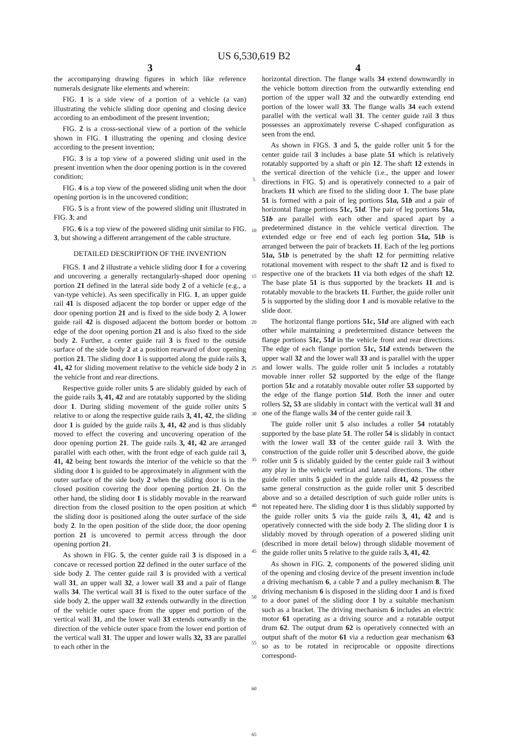US 6,530,619 B2
3
the accompanying drawing figures in which like reference numerals designate like elements and wherein:
FIG. 1 is a side view of a portion of a vehicle (a van) illustrating the vehicle sliding door opening and closing device according to an embodiment of the present invention;
FIG. 2 is a cross-sectional view of a portion of the vehicle shown in FIG. 1 illustrating the opening and closing device according to the present invention;
FIG. 3 is a top view of a powered sliding unit used in the present invention when the door opening portion is in the covered condition;
FIG. 4 is a top view of the powered sliding unit when the door opening portion is in the uncovered condition;
FIG. 5 is a front view of the powered sliding unit illustrated in FIG. 3; and
FIG. 6 is a top view of the powered sliding unit similar to FIG. 3, but showing a different arrangement of the cable structure.
DETAILED DESCRIPTION OF THE INVENTION
FIGS. 1 and 2 illustrate a vehicle sliding door 1 for a covering and uncovering a generally rectangularly-shaped door opening portion 21 defined in the lateral side body 2 of a vehicle (e.g., a van-type vehicle). As seen specifically in FIG. 1, an upper guide rail 41 is disposed adjacent the top border or upper edge of the door opening portion 21 and is fixed to the side body 2. A lower guide rail 42 is disposed adjacent the bottom border or bottom edge of the door opening portion 21 and is also fixed to the side body 2. Further, a center guide rail 3 is fixed to the outside surface of the side body 2 at a position rearward of door opening portion 21. The sliding door 1 is supported along the guide rails 3, 41, 42 for sliding movement relative to the vehicle side body 2 in the vehicle front and rear directions.
Respective guide roller units 5 are slidably guided by each of the guide rails 3, 41, 42 and are rotatably supported by the sliding door 1. During sliding movement of the guide roller units 5 relative to or along the respective guide rails 3, 41, 42, the sliding door 1 is guided by the guide rails 3, 41, 42 and is thus slidably moved to effect the covering and uncovering operation of the door opening portion 21. The guide rails 3, 41, 42 are arranged parallel with each other, with the front edge of each guide rail 3, 41, 42 being bent towards the interior of the vehicle so that the sliding door 1 is guided to be approximately in alignment with the outer surface of the side body 2 when the sliding door is in the closed position covering the door opening portion 21. On the other hand, the sliding door 1 is slidably movable in the rearward direction from the closed position to the open position at which the sliding door is positioned along the outer surface of the side body 2. In the open position of the slide door, the door opening portion 21 is uncovered to permit access through the door opening portion 21.
As shown in FIG. 5, the center guide rail 3 is disposed in a concave or recessed portion 22 defined in the outer surface of the side body 2. The center guide rail 3 is provided with a vertical wall 31, an upper wall 32, a lower wall 33 and a pair of flange walls 34. The vertical wall 31 is fixed to the outer surface of the side body 2, the upper wall 32 extends outwardly in the direction of the vehicle outer space from the upper end portion of the vertical wall 31, and the lower wall 33 extends outwardly in the direction of the vehicle outer space from the lower end portion of the vertical wall 31. The upper and lower walls 32, 33 are parallel to each other in the
5
10
15
20
25
30
35
40
45
50
55
60
65
4
horizontal direction. The flange walls 34 extend downwardly in the vehicle bottom direction from the outwardly extending end portion of the upper wall 32 and the outwardly extending end portion of the lower wall 33. The flange walls 34 each extend parallel with the vertical wall 31. The center guide rail 3 thus possesses an approximately reverse C-shaped configuration as seen from the end.
As shown in FIGS. 3 and 5, the guide roller unit 5 for the center guide rail 3 includes a base plate 51 which is relatively rotatably supported by a shaft or pin 12. The shaft 12 extends in the vertical direction of the vehicle (i.e., the upper and lower directions in FIG. 5) and is operatively connected to a pair of brackets 11 which are fixed to the sliding door 1. The base plate 51 is formed with a pair of leg portions 51a, 51b and a pair of horizontal flange portions 51c, 51d. The pair of leg portions 51a, 51b are parallel with each other and spaced apart by a predetermined distance in the vehicle vertical direction. The extended edge or free end of each leg portion 51a, 51b is arranged between the pair of brackets 11. Each of the leg portions 51a, 51b is penetrated by the shaft 12 for permitting relative rotational movement with respect to the shaft 12 and is fixed to respective one of the brackets 11 via both edges of the shaft 12. The base plate 51 is thus supported by the brackets 11 and is rotatably movable to the brackets 11. Further, the guide roller unit 5 is supported by the sliding door 1 and is movable relative to the slide door.
The horizontal flange portions 51c, 51d are aligned with each other while maintaining a predetermined distance between the flange portions 51c, 51d in the vehicle front and rear directions. The edge of each flange portion 51c, 51d extends between the upper wall 32 and the lower wall 33 and is parallel with the upper and lower walls. The guide roller unit 5 includes a rotatably movable inner roller 52 supported by the edge of the flange portion 51c and a rotatably movable outer roller 53 supported by the edge of the flange portion 51d. Both the inner and outer rollers 52, 53 are slidably in contact with the vertical wall 31 and one of the flange walls 34 of the center guide rail 3.
The guide roller unit 5 also includes a roller 54 rotatably supported by the base plate 51. The roller 54 is slidably in contact with the lower wall 33 of the center guide rail 3. With the construction of the guide roller unit 5 described above, the guide roller unit 5 is slidably guided by the center guide rail 3 without any play in the vehicle vertical and lateral directions. The other guide roller units 5 guided in the guide rails 41, 42 possess the same general construction as the guide roller unit 5 described above and so a detailed description of such guide roller units is not repeated here. The sliding door 1 is thus slidably supported by the guide roller units 5 via the guide rails 3, 41, 42 and is operatively connected with the side body 2. The sliding door 1 is slidably moved by through operation of a powered sliding unit (described in more detail below) through slidable movement of the guide roller units 5 relative to the guide rails 3, 41, 42.
As shown in FIG. 2, components of the powered sliding unit of the opening and closing device of the present invention include a driving mechanism 6, a cable 7 and a pulley mechanism 8. The driving mechanism 6 is disposed in the sliding door 1 and is fixed to a door panel of the sliding door 1 by a suitable mechanism such as a bracket. The driving mechanism 6 includes an electric motor 61 operating as a driving source and a rotatable output drum 62. The output drum 62 is operatively connected with an output shaft of the motor 61 via a reduction gear mechanism 63 so as to be rotated in reciprocable or opposite directions correspond-